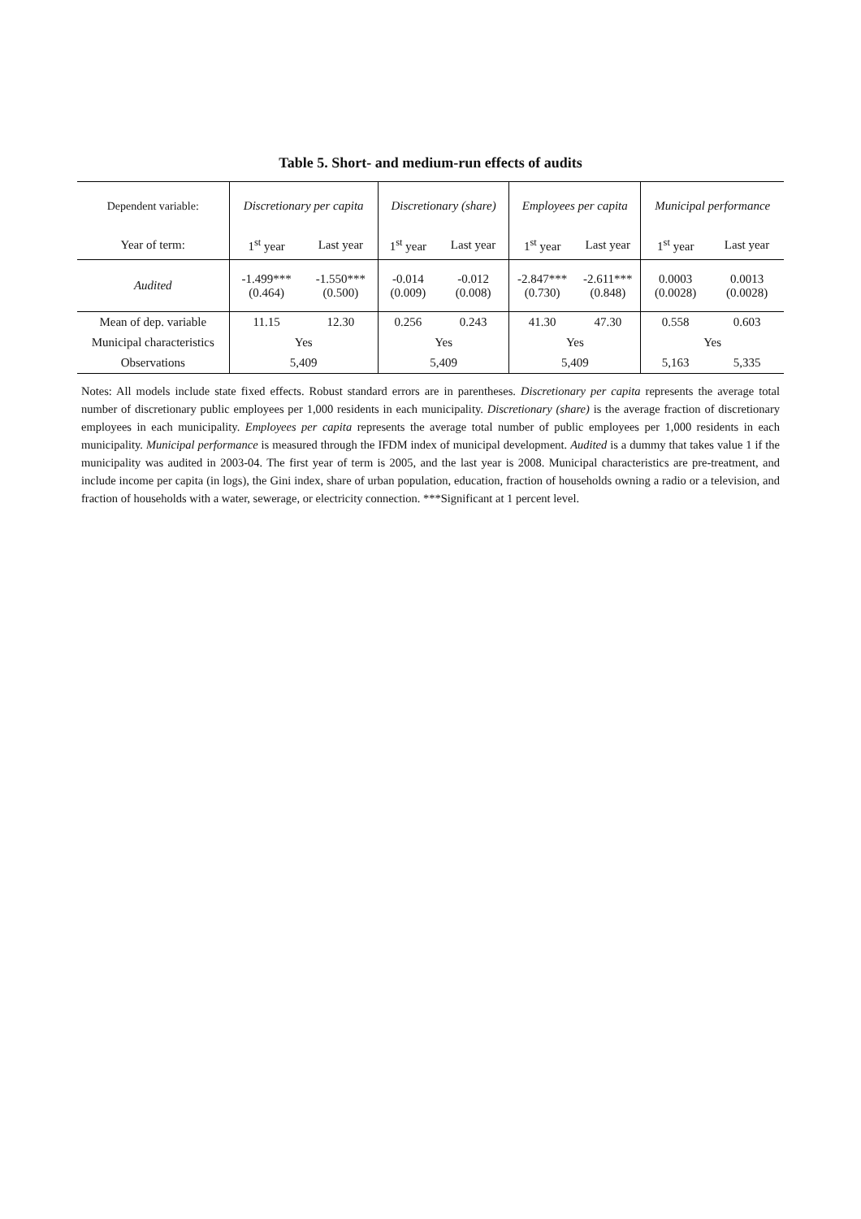Table 5. Short- and medium-run effects of audits
| Dependent variable: | Discretionary per capita | | Discretionary (share) | | Employees per capita | | Municipal performance | |
| --- | --- | --- | --- | --- | --- | --- | --- | --- |
| Year of term: | 1<sup>st</sup> year | Last year | 1<sup>st</sup> year | Last year | 1<sup>st</sup> year | Last year | 1<sup>st</sup> year | Last year |
| Audited | -1.499*** (0.464) | -1.550*** (0.500) | -0.014 (0.009) | -0.012 (0.008) | -2.847*** (0.730) | -2.611*** (0.848) | 0.0003 (0.0028) | 0.0013 (0.0028) |
| Mean of dep. variable | 11.15 | 12.30 | 0.256 | 0.243 | 41.30 | 47.30 | 0.558 | 0.603 |
| Municipal characteristics | Yes | | Yes | | Yes | | Yes | |
| Observations | 5,409 | | 5,409 | | 5,409 | | 5,163 | 5,335 |
Notes: All models include state fixed effects. Robust standard errors are in parentheses. Discretionary per capita represents the average total number of discretionary public employees per 1,000 residents in each municipality. Discretionary (share) is the average fraction of discretionary employees in each municipality. Employees per capita represents the average total number of public employees per 1,000 residents in each municipality. Municipal performance is measured through the IFDM index of municipal development. Audited is a dummy that takes value 1 if the municipality was audited in 2003-04. The first year of term is 2005, and the last year is 2008. Municipal characteristics are pre-treatment, and include income per capita (in logs), the Gini index, share of urban population, education, fraction of households owning a radio or a television, and fraction of households with a water, sewerage, or electricity connection. ***Significant at 1 percent level.